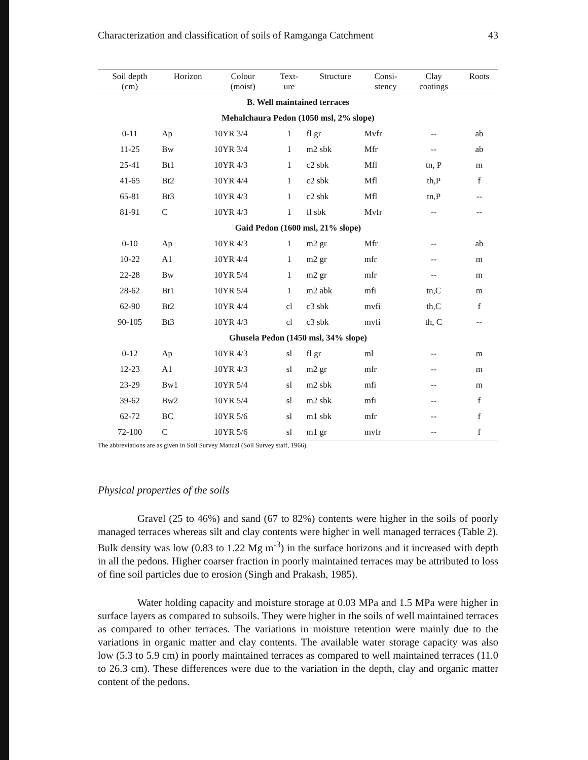Characterization and classification of soils of Ramganga Catchment 43
| Soil depth (cm) | Horizon | Colour (moist) | Text- ure | Structure | Consi- stency | Clay coatings | Roots |
| --- | --- | --- | --- | --- | --- | --- | --- |
| B. Well maintained terraces | | | | | | | |
| Mehalchaura Pedon (1050 msl, 2% slope) | | | | | | | |
| 0-11 | Ap | 10YR 3/4 | 1 | fl gr | Mvfr | -- | ab |
| 11-25 | Bw | 10YR 3/4 | 1 | m2 sbk | Mfr | -- | ab |
| 25-41 | Bt1 | 10YR 4/3 | 1 | c2 sbk | Mfl | tn, P | m |
| 41-65 | Bt2 | 10YR 4/4 | 1 | c2 sbk | Mfl | th,P | f |
| 65-81 | Bt3 | 10YR 4/3 | 1 | c2 sbk | Mfl | tn,P | -- |
| 81-91 | C | 10YR 4/3 | 1 | fl sbk | Mvfr | -- | -- |
| Gaid Pedon (1600 msl, 21% slope) | | | | | | | |
| 0-10 | Ap | 10YR 4/3 | 1 | m2 gr | Mfr | -- | ab |
| 10-22 | A1 | 10YR 4/4 | 1 | m2 gr | mfr | -- | m |
| 22-28 | Bw | 10YR 5/4 | 1 | m2 gr | mfr | -- | m |
| 28-62 | Bt1 | 10YR 5/4 | 1 | m2 abk | mfi | tn,C | m |
| 62-90 | Bt2 | 10YR 4/4 | cl | c3 sbk | mvfi | th,C | f |
| 90-105 | Bt3 | 10YR 4/3 | cl | c3 sbk | mvfi | th, C | -- |
| Ghusela Pedon (1450 msl, 34% slope) | | | | | | | |
| 0-12 | Ap | 10YR 4/3 | sl | fl gr | ml | -- | m |
| 12-23 | A1 | 10YR 4/3 | sl | m2 gr | mfr | -- | m |
| 23-29 | Bw1 | 10YR 5/4 | sl | m2 sbk | mfi | -- | m |
| 39-62 | Bw2 | 10YR 5/4 | sl | m2 sbk | mfi | -- | f |
| 62-72 | BC | 10YR 5/6 | sl | m1 sbk | mfr | -- | f |
| 72-100 | C | 10YR 5/6 | sl | m1 gr | mvfr | -- | f |
The abbreviations are as given in Soil Survey Manual (Soil Survey staff, 1966).
Physical properties of the soils
Gravel (25 to 46%) and sand (67 to 82%) contents were higher in the soils of poorly managed terraces whereas silt and clay contents were higher in well managed terraces (Table 2). Bulk density was low (0.83 to 1.22 Mg m<sup>-3</sup>) in the surface horizons and it increased with depth in all the pedons. Higher coarser fraction in poorly maintained terraces may be attributed to loss of fine soil particles due to erosion (Singh and Prakash, 1985).
Water holding capacity and moisture storage at 0.03 MPa and 1.5 MPa were higher in surface layers as compared to subsoils. They were higher in the soils of well maintained terraces as compared to other terraces. The variations in moisture retention were mainly due to the variations in organic matter and clay contents. The available water storage capacity was also low (5.3 to 5.9 cm) in poorly maintained terraces as compared to well maintained terraces (11.0 to 26.3 cm). These differences were due to the variation in the depth, clay and organic matter content of the pedons.